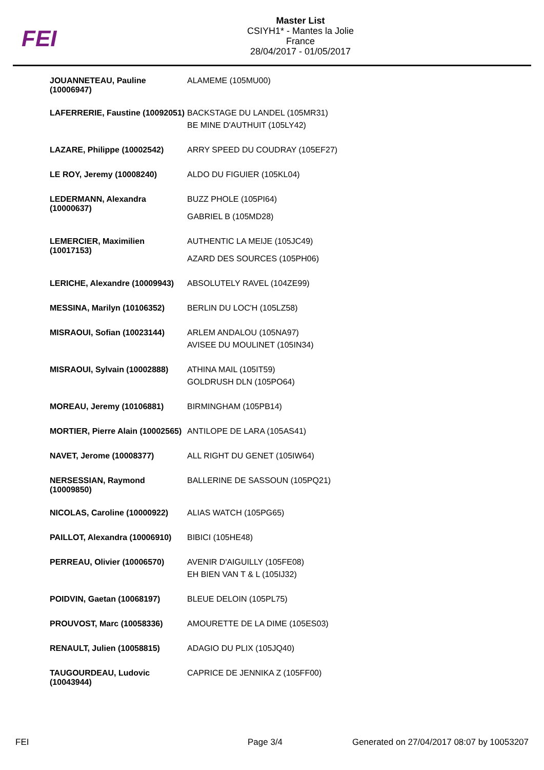FEI
Master List
CSIYH1* - Mantes la Jolie
France
28/04/2017 - 01/05/2017
| JOUANNETEAU, Pauline (10006947) | ALAMEME (105MU00) |
| LAFERRERIE, Faustine (10092051) | BACKSTAGE DU LANDEL (105MR31) BE MINE D'AUTHUIT (105LY42) |
| LAZARE, Philippe (10002542) | ARRY SPEED DU COUDRAY (105EF27) |
| LE ROY, Jeremy (10008240) | ALDO DU FIGUIER (105KL04) |
| LEDERMANN, Alexandra (10000637) | BUZZ PHOLE (105PI64) GABRIEL B (105MD28) |
| LEMERCIER, Maximilien (10017153) | AUTHENTIC LA MEIJE (105JC49) AZARD DES SOURCES (105PH06) |
| LERICHE, Alexandre (10009943) | ABSOLUTELY RAVEL (104ZE99) |
| MESSINA, Marilyn (10106352) | BERLIN DU LOC'H (105LZ58) |
| MISRAOUI, Sofian (10023144) | ARLEM ANDALOU (105NA97) AVISEE DU MOULINET (105IN34) |
| MISRAOUI, Sylvain (10002888) | ATHINA MAIL (105IT59) GOLDRUSH DLN (105PO64) |
| MOREAU, Jeremy (10106881) | BIRMINGHAM (105PB14) |
| MORTIER, Pierre Alain (10002565) | ANTILOPE DE LARA (105AS41) |
| NAVET, Jerome (10008377) | ALL RIGHT DU GENET (105IW64) |
| NERSESSIAN, Raymond (10009850) | BALLERINE DE SASSOUN (105PQ21) |
| NICOLAS, Caroline (10000922) | ALIAS WATCH (105PG65) |
| PAILLOT, Alexandra (10006910) | BIBICI (105HE48) |
| PERREAU, Olivier (10006570) | AVENIR D'AIGUILLY (105FE08) EH BIEN VAN T & L (105IJ32) |
| POIDVIN, Gaetan (10068197) | BLEUE DELOIN (105PL75) |
| PROUVOST, Marc (10058336) | AMOURETTE DE LA DIME (105ES03) |
| RENAULT, Julien (10058815) | ADAGIO DU PLIX (105JQ40) |
| TAUGOURDEAU, Ludovic (10043944) | CAPRICE DE JENNIKA Z (105FF00) |
FEI Page 3/4 Generated on 27/04/2017 08:07 by 10053207